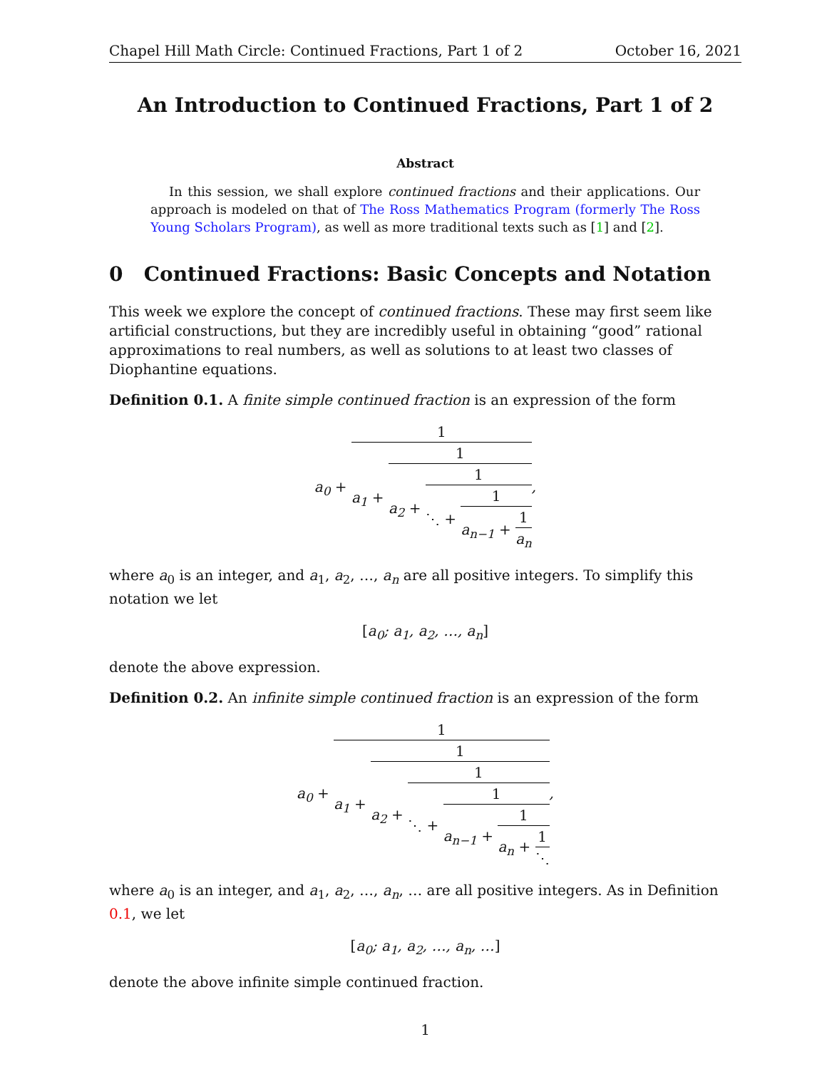Chapel Hill Math Circle: Continued Fractions, Part 1 of 2 October 16, 2021
An Introduction to Continued Fractions, Part 1 of 2
Abstract
In this session, we shall explore continued fractions and their applications. Our approach is modeled on that of The Ross Mathematics Program (formerly The Ross Young Scholars Program), as well as more traditional texts such as [1] and [2].
0 Continued Fractions: Basic Concepts and Notation
This week we explore the concept of continued fractions. These may first seem like artificial constructions, but they are incredibly useful in obtaining “good” rational approximations to real numbers, as well as solutions to at least two classes of Diophantine equations.
Definition 0.1. A finite simple continued fraction is an expression of the form
a<sub>0</sub> + 1 a<sub>1</sub> + 1 a<sub>2</sub> + 1 ⋱ + 1 a<sub>n−1</sub> + 1 a<sub>n</sub>,
where a<sub>0</sub> is an integer, and a<sub>1</sub>, a<sub>2</sub>, …, a<sub>n</sub> are all positive integers. To simplify this notation we let
[a<sub>0</sub>; a<sub>1</sub>, a<sub>2</sub>, …, a<sub>n</sub>]
denote the above expression.
Definition 0.2. An infinite simple continued fraction is an expression of the form
a<sub>0</sub> + 1 a<sub>1</sub> + 1 a<sub>2</sub> + 1 ⋱ + 1 a<sub>n−1</sub> + 1 a<sub>n</sub> + 1 ⋱,
where a<sub>0</sub> is an integer, and a<sub>1</sub>, a<sub>2</sub>, …, a<sub>n</sub>, … are all positive integers. As in Definition 0.1, we let
[a<sub>0</sub>; a<sub>1</sub>, a<sub>2</sub>, …, a<sub>n</sub>, …]
denote the above infinite simple continued fraction.
1